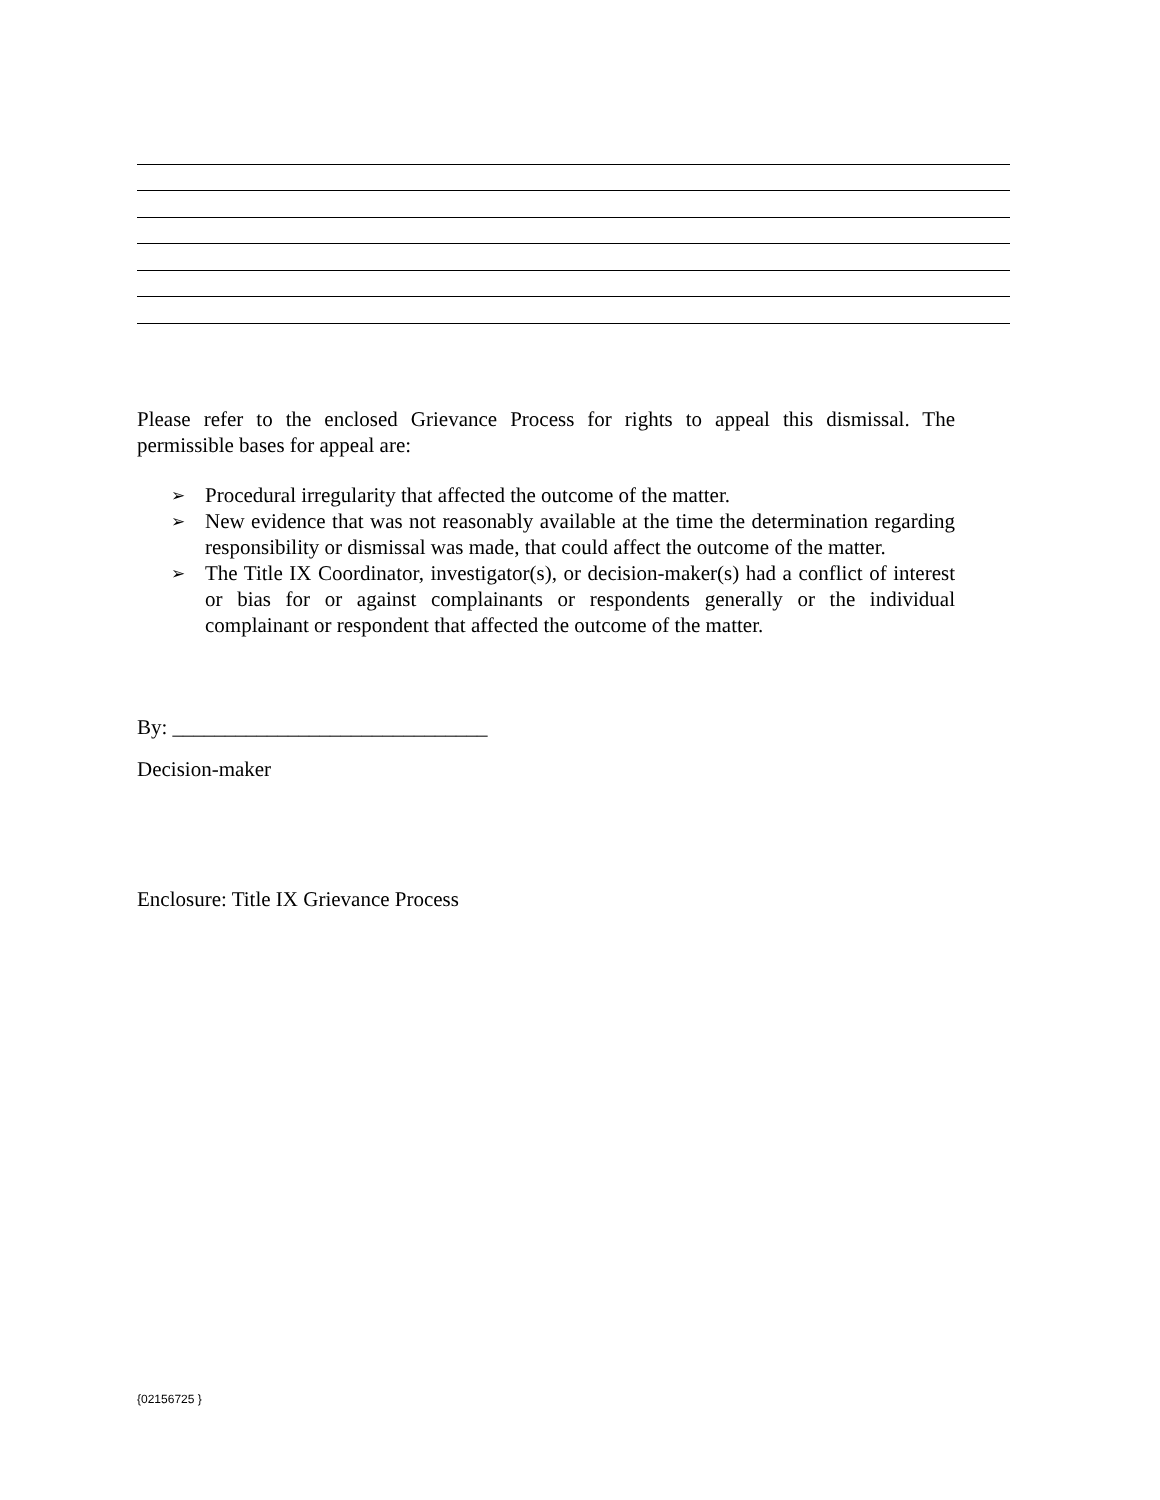Please refer to the enclosed Grievance Process for rights to appeal this dismissal. The permissible bases for appeal are:
➢ Procedural irregularity that affected the outcome of the matter.
➢ New evidence that was not reasonably available at the time the determination regarding responsibility or dismissal was made, that could affect the outcome of the matter.
➢ The Title IX Coordinator, investigator(s), or decision-maker(s) had a conflict of interest or bias for or against complainants or respondents generally or the individual complainant or respondent that affected the outcome of the matter.
By: ______________________________
Decision-maker
Enclosure: Title IX Grievance Process
{02156725 }